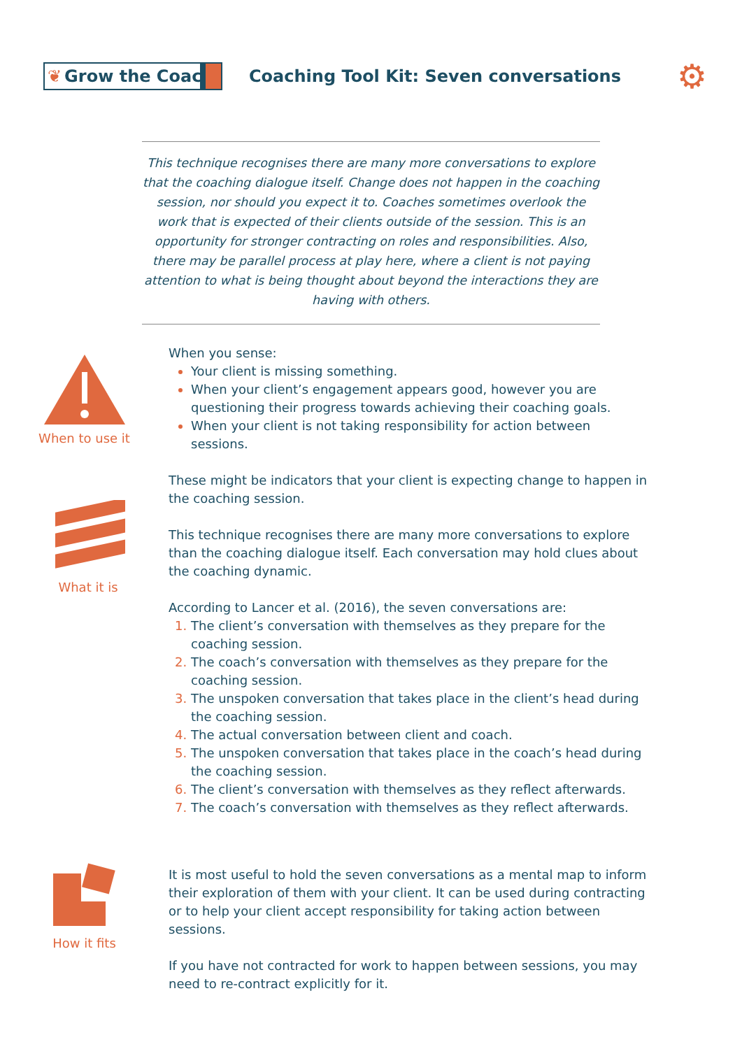❦ Grow the Coach
Coaching Tool Kit: Seven conversations
⚙
This technique recognises there are many more conversations to explore that the coaching dialogue itself. Change does not happen in the coaching session, nor should you expect it to. Coaches sometimes overlook the work that is expected of their clients outside of the session. This is an opportunity for stronger contracting on roles and responsibilities. Also, there may be parallel process at play here, where a client is not paying attention to what is being thought about beyond the interactions they are having with others.
When to use it
When you sense:
Your client is missing something.
When your client’s engagement appears good, however you are questioning their progress towards achieving their coaching goals.
When your client is not taking responsibility for action between sessions.
These might be indicators that your client is expecting change to happen in the coaching session.
This technique recognises there are many more conversations to explore than the coaching dialogue itself. Each conversation may hold clues about the coaching dynamic.
According to Lancer et al. (2016), the seven conversations are:
The client’s conversation with themselves as they prepare for the coaching session.
The coach’s conversation with themselves as they prepare for the coaching session.
The unspoken conversation that takes place in the client’s head during the coaching session.
The actual conversation between client and coach.
The unspoken conversation that takes place in the coach’s head during the coaching session.
The client’s conversation with themselves as they reflect afterwards.
The coach’s conversation with themselves as they reflect afterwards.
What it is
How it fits
It is most useful to hold the seven conversations as a mental map to inform their exploration of them with your client. It can be used during contracting or to help your client accept responsibility for taking action between sessions.
If you have not contracted for work to happen between sessions, you may need to re-contract explicitly for it.